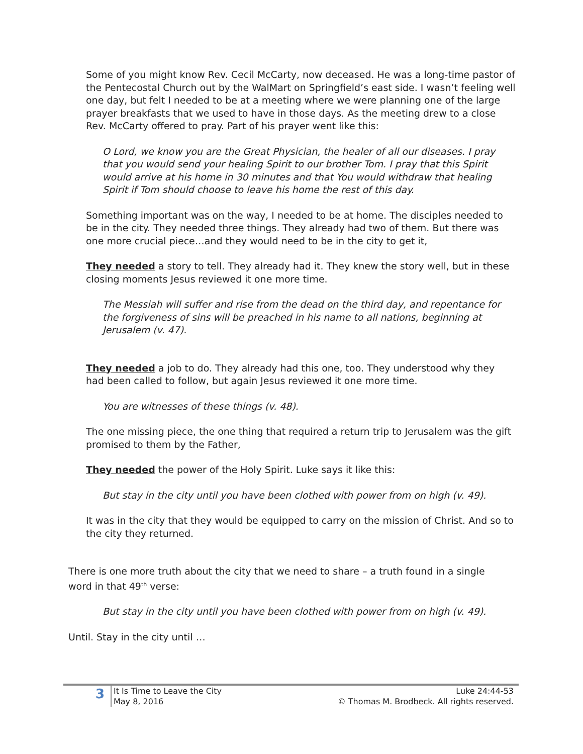Some of you might know Rev. Cecil McCarty, now deceased. He was a long-time pastor of the Pentecostal Church out by the WalMart on Springfield’s east side. I wasn’t feeling well one day, but felt I needed to be at a meeting where we were planning one of the large prayer breakfasts that we used to have in those days. As the meeting drew to a close Rev. McCarty offered to pray. Part of his prayer went like this:
O Lord, we know you are the Great Physician, the healer of all our diseases. I pray that you would send your healing Spirit to our brother Tom. I pray that this Spirit would arrive at his home in 30 minutes and that You would withdraw that healing Spirit if Tom should choose to leave his home the rest of this day.
Something important was on the way, I needed to be at home. The disciples needed to be in the city. They needed three things. They already had two of them. But there was one more crucial piece…and they would need to be in the city to get it,
They needed a story to tell. They already had it. They knew the story well, but in these closing moments Jesus reviewed it one more time.
The Messiah will suffer and rise from the dead on the third day, and repentance for the forgiveness of sins will be preached in his name to all nations, beginning at Jerusalem (v. 47).
They needed a job to do. They already had this one, too. They understood why they had been called to follow, but again Jesus reviewed it one more time.
You are witnesses of these things (v. 48).
The one missing piece, the one thing that required a return trip to Jerusalem was the gift promised to them by the Father,
They needed the power of the Holy Spirit. Luke says it like this:
But stay in the city until you have been clothed with power from on high (v. 49).
It was in the city that they would be equipped to carry on the mission of Christ. And so to the city they returned.
There is one more truth about the city that we need to share – a truth found in a single word in that 49<sup>th</sup> verse:
But stay in the city until you have been clothed with power from on high (v. 49).
Until. Stay in the city until …
3
It Is Time to Leave the City
May 8, 2016
Luke 24:44-53
© Thomas M. Brodbeck. All rights reserved.